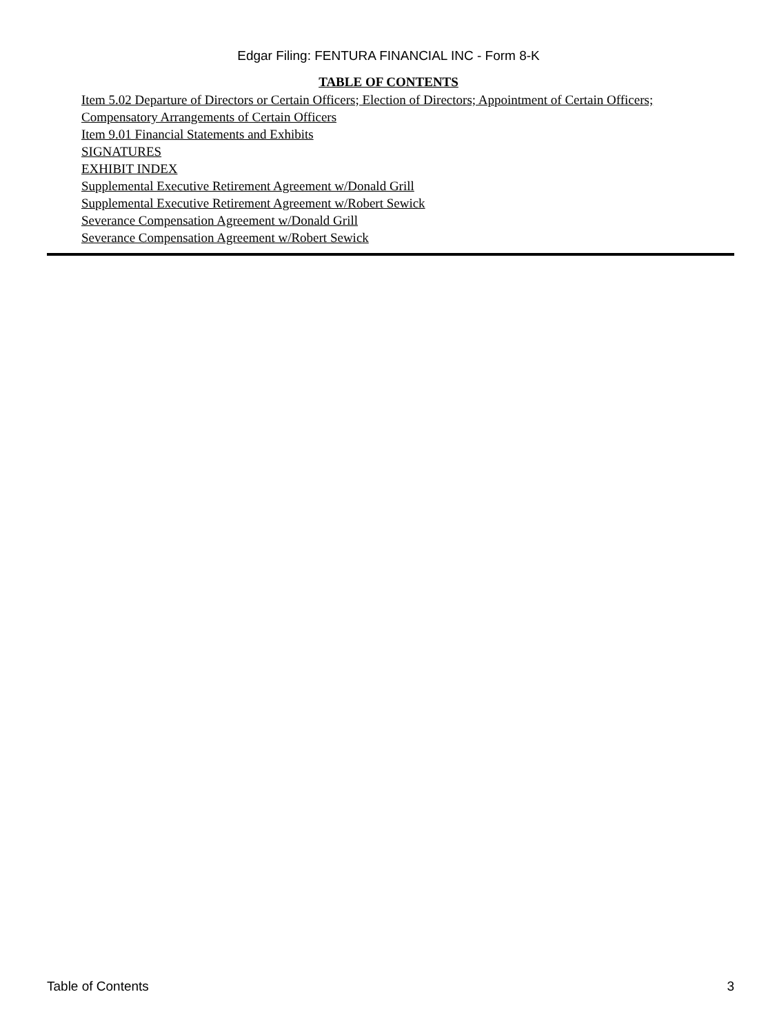Edgar Filing: FENTURA FINANCIAL INC - Form 8-K
TABLE OF CONTENTS
Item 5.02 Departure of Directors or Certain Officers; Election of Directors; Appointment of Certain Officers; Compensatory Arrangements of Certain Officers
Item 9.01 Financial Statements and Exhibits
SIGNATURES
EXHIBIT INDEX
Supplemental Executive Retirement Agreement w/Donald Grill
Supplemental Executive Retirement Agreement w/Robert Sewick
Severance Compensation Agreement w/Donald Grill
Severance Compensation Agreement w/Robert Sewick
Table of Contents 3